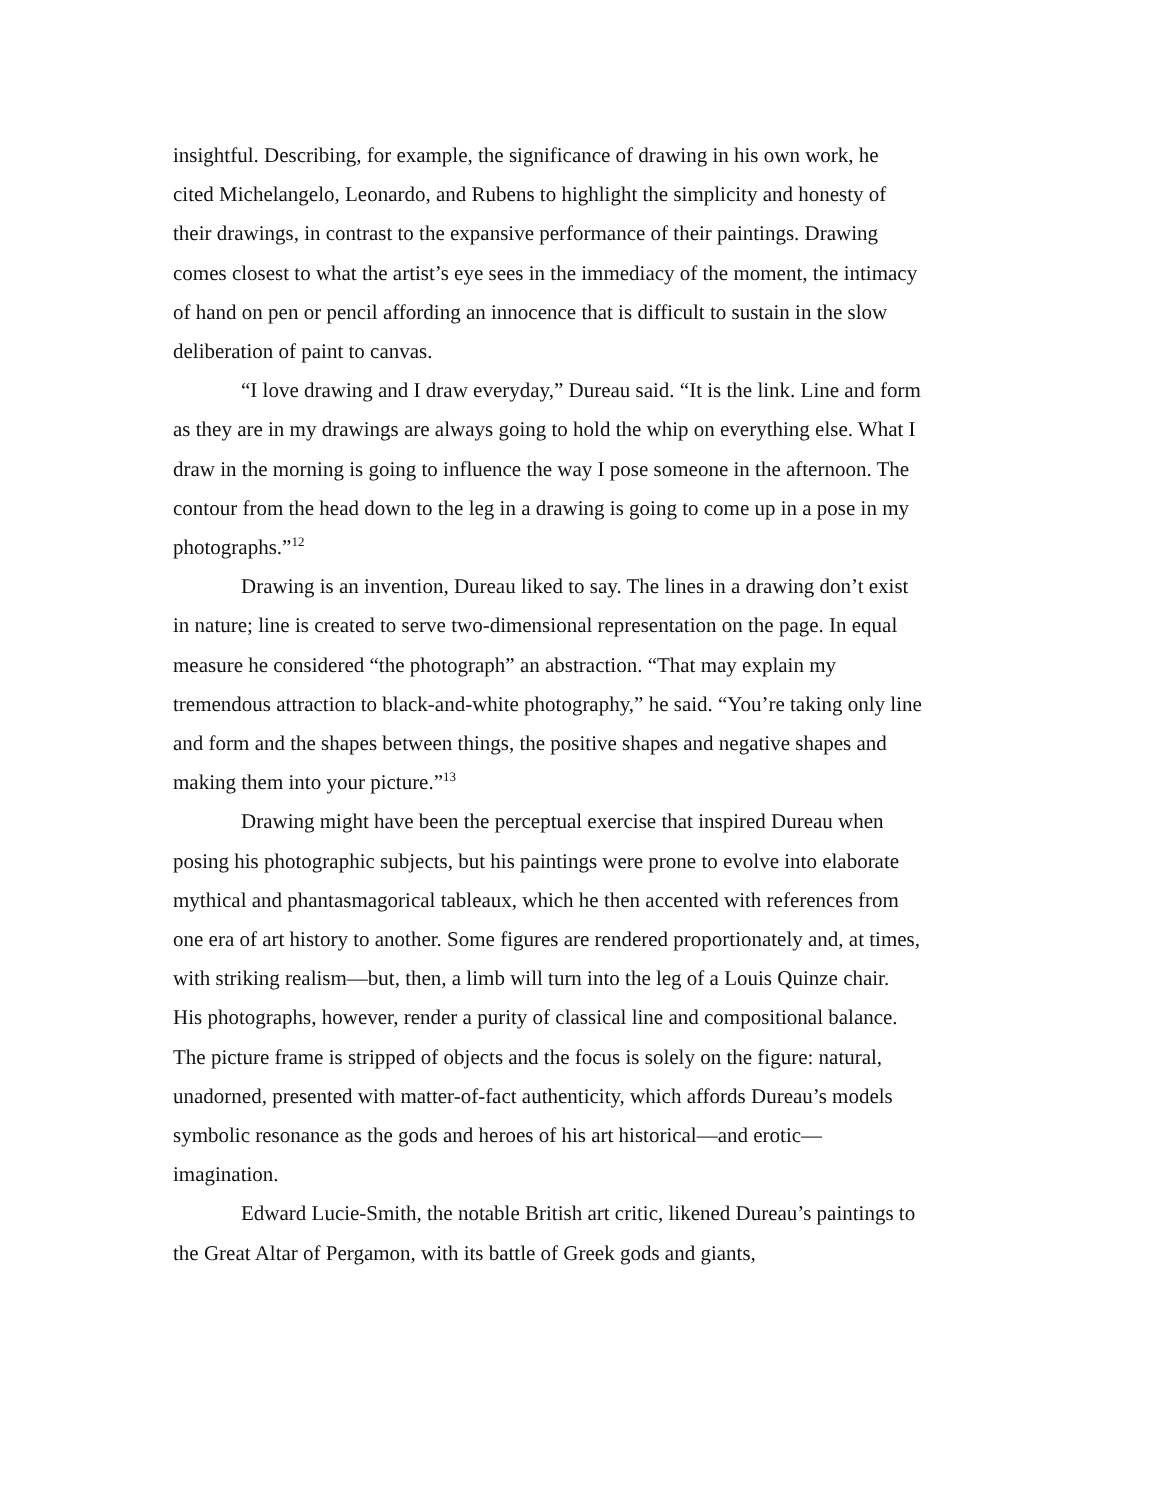insightful. Describing, for example, the significance of drawing in his own work, he cited Michelangelo, Leonardo, and Rubens to highlight the simplicity and honesty of their drawings, in contrast to the expansive performance of their paintings. Drawing comes closest to what the artist’s eye sees in the immediacy of the moment, the intimacy of hand on pen or pencil affording an innocence that is difficult to sustain in the slow deliberation of paint to canvas.
“I love drawing and I draw everyday,” Dureau said. “It is the link. Line and form as they are in my drawings are always going to hold the whip on everything else. What I draw in the morning is going to influence the way I pose someone in the afternoon. The contour from the head down to the leg in a drawing is going to come up in a pose in my photographs.”<sup>12</sup>
Drawing is an invention, Dureau liked to say. The lines in a drawing don’t exist in nature; line is created to serve two-dimensional representation on the page. In equal measure he considered “the photograph” an abstraction. “That may explain my tremendous attraction to black-and-white photography,” he said. “You’re taking only line and form and the shapes between things, the positive shapes and negative shapes and making them into your picture.”<sup>13</sup>
Drawing might have been the perceptual exercise that inspired Dureau when posing his photographic subjects, but his paintings were prone to evolve into elaborate mythical and phantasmagorical tableaux, which he then accented with references from one era of art history to another. Some figures are rendered proportionately and, at times, with striking realism—but, then, a limb will turn into the leg of a Louis Quinze chair. His photographs, however, render a purity of classical line and compositional balance. The picture frame is stripped of objects and the focus is solely on the figure: natural, unadorned, presented with matter-of-fact authenticity, which affords Dureau’s models symbolic resonance as the gods and heroes of his art historical—and erotic—imagination.
Edward Lucie-Smith, the notable British art critic, likened Dureau’s paintings to the Great Altar of Pergamon, with its battle of Greek gods and giants,